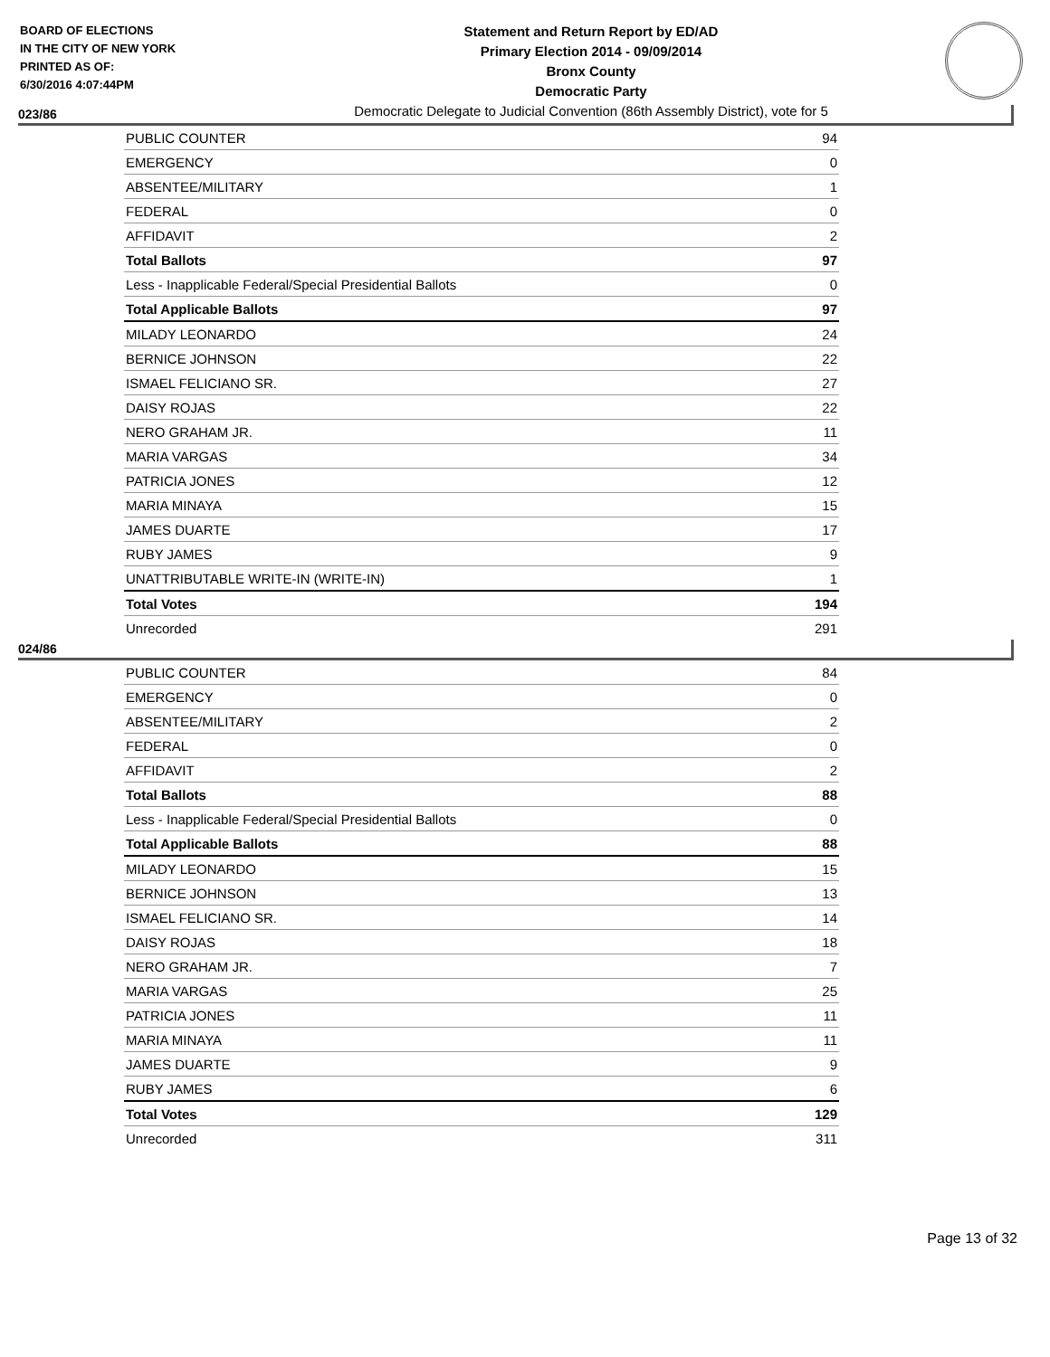BOARD OF ELECTIONS
IN THE CITY OF NEW YORK
PRINTED AS OF:
6/30/2016 4:07:44PM
Statement and Return Report by ED/AD
Primary Election 2014 - 09/09/2014
Bronx County
Democratic Party
Democratic Delegate to Judicial Convention (86th Assembly District), vote for 5
023/86
| PUBLIC COUNTER | 94 |
| EMERGENCY | 0 |
| ABSENTEE/MILITARY | 1 |
| FEDERAL | 0 |
| AFFIDAVIT | 2 |
| Total Ballots | 97 |
| Less - Inapplicable Federal/Special Presidential Ballots | 0 |
| Total Applicable Ballots | 97 |
| MILADY LEONARDO | 24 |
| BERNICE JOHNSON | 22 |
| ISMAEL FELICIANO SR. | 27 |
| DAISY ROJAS | 22 |
| NERO GRAHAM JR. | 11 |
| MARIA VARGAS | 34 |
| PATRICIA JONES | 12 |
| MARIA MINAYA | 15 |
| JAMES DUARTE | 17 |
| RUBY JAMES | 9 |
| UNATTRIBUTABLE WRITE-IN (WRITE-IN) | 1 |
| Total Votes | 194 |
| Unrecorded | 291 |
024/86
| PUBLIC COUNTER | 84 |
| EMERGENCY | 0 |
| ABSENTEE/MILITARY | 2 |
| FEDERAL | 0 |
| AFFIDAVIT | 2 |
| Total Ballots | 88 |
| Less - Inapplicable Federal/Special Presidential Ballots | 0 |
| Total Applicable Ballots | 88 |
| MILADY LEONARDO | 15 |
| BERNICE JOHNSON | 13 |
| ISMAEL FELICIANO SR. | 14 |
| DAISY ROJAS | 18 |
| NERO GRAHAM JR. | 7 |
| MARIA VARGAS | 25 |
| PATRICIA JONES | 11 |
| MARIA MINAYA | 11 |
| JAMES DUARTE | 9 |
| RUBY JAMES | 6 |
| Total Votes | 129 |
| Unrecorded | 311 |
Page 13 of 32